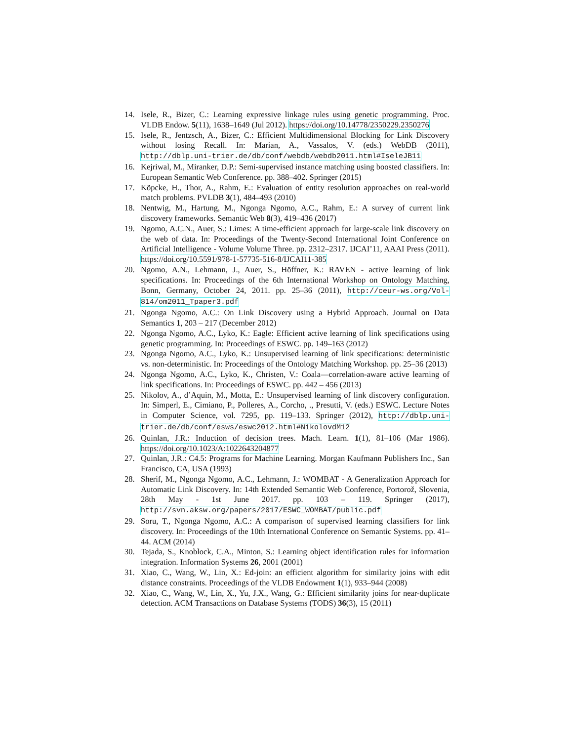14. Isele, R., Bizer, C.: Learning expressive linkage rules using genetic programming. Proc. VLDB Endow. 5(11), 1638–1649 (Jul 2012). https://doi.org/10.14778/2350229.2350276
15. Isele, R., Jentzsch, A., Bizer, C.: Efficient Multidimensional Blocking for Link Discovery without losing Recall. In: Marian, A., Vassalos, V. (eds.) WebDB (2011), http://dblp.uni-trier.de/db/conf/webdb/webdb2011.html#IseleJB11
16. Kejriwal, M., Miranker, D.P.: Semi-supervised instance matching using boosted classifiers. In: European Semantic Web Conference. pp. 388–402. Springer (2015)
17. Köpcke, H., Thor, A., Rahm, E.: Evaluation of entity resolution approaches on real-world match problems. PVLDB 3(1), 484–493 (2010)
18. Nentwig, M., Hartung, M., Ngonga Ngomo, A.C., Rahm, E.: A survey of current link discovery frameworks. Semantic Web 8(3), 419–436 (2017)
19. Ngomo, A.C.N., Auer, S.: Limes: A time-efficient approach for large-scale link discovery on the web of data. In: Proceedings of the Twenty-Second International Joint Conference on Artificial Intelligence - Volume Volume Three. pp. 2312–2317. IJCAI’11, AAAI Press (2011). https://doi.org/10.5591/978-1-57735-516-8/IJCAI11-385
20. Ngomo, A.N., Lehmann, J., Auer, S., Höffner, K.: RAVEN - active learning of link specifications. In: Proceedings of the 6th International Workshop on Ontology Matching, Bonn, Germany, October 24, 2011. pp. 25–36 (2011), http://ceur-ws.org/Vol-814/om2011_Tpaper3.pdf
21. Ngonga Ngomo, A.C.: On Link Discovery using a Hybrid Approach. Journal on Data Semantics 1, 203 – 217 (December 2012)
22. Ngonga Ngomo, A.C., Lyko, K.: Eagle: Efficient active learning of link specifications using genetic programming. In: Proceedings of ESWC. pp. 149–163 (2012)
23. Ngonga Ngomo, A.C., Lyko, K.: Unsupervised learning of link specifications: deterministic vs. non-deterministic. In: Proceedings of the Ontology Matching Workshop. pp. 25–36 (2013)
24. Ngonga Ngomo, A.C., Lyko, K., Christen, V.: Coala—correlation-aware active learning of link specifications. In: Proceedings of ESWC. pp. 442 – 456 (2013)
25. Nikolov, A., d’Aquin, M., Motta, E.: Unsupervised learning of link discovery configuration. In: Simperl, E., Cimiano, P., Polleres, A., Corcho, ., Presutti, V. (eds.) ESWC. Lecture Notes in Computer Science, vol. 7295, pp. 119–133. Springer (2012), http://dblp.uni-trier.de/db/conf/esws/eswc2012.html#NikolovdM12
26. Quinlan, J.R.: Induction of decision trees. Mach. Learn. 1(1), 81–106 (Mar 1986). https://doi.org/10.1023/A:1022643204877
27. Quinlan, J.R.: C4.5: Programs for Machine Learning. Morgan Kaufmann Publishers Inc., San Francisco, CA, USA (1993)
28. Sherif, M., Ngonga Ngomo, A.C., Lehmann, J.: WOMBAT - A Generalization Approach for Automatic Link Discovery. In: 14th Extended Semantic Web Conference, Portorož, Slovenia, 28th May - 1st June 2017. pp. 103 – 119. Springer (2017), http://svn.aksw.org/papers/2017/ESWC_WOMBAT/public.pdf
29. Soru, T., Ngonga Ngomo, A.C.: A comparison of supervised learning classifiers for link discovery. In: Proceedings of the 10th International Conference on Semantic Systems. pp. 41–44. ACM (2014)
30. Tejada, S., Knoblock, C.A., Minton, S.: Learning object identification rules for information integration. Information Systems 26, 2001 (2001)
31. Xiao, C., Wang, W., Lin, X.: Ed-join: an efficient algorithm for similarity joins with edit distance constraints. Proceedings of the VLDB Endowment 1(1), 933–944 (2008)
32. Xiao, C., Wang, W., Lin, X., Yu, J.X., Wang, G.: Efficient similarity joins for near-duplicate detection. ACM Transactions on Database Systems (TODS) 36(3), 15 (2011)